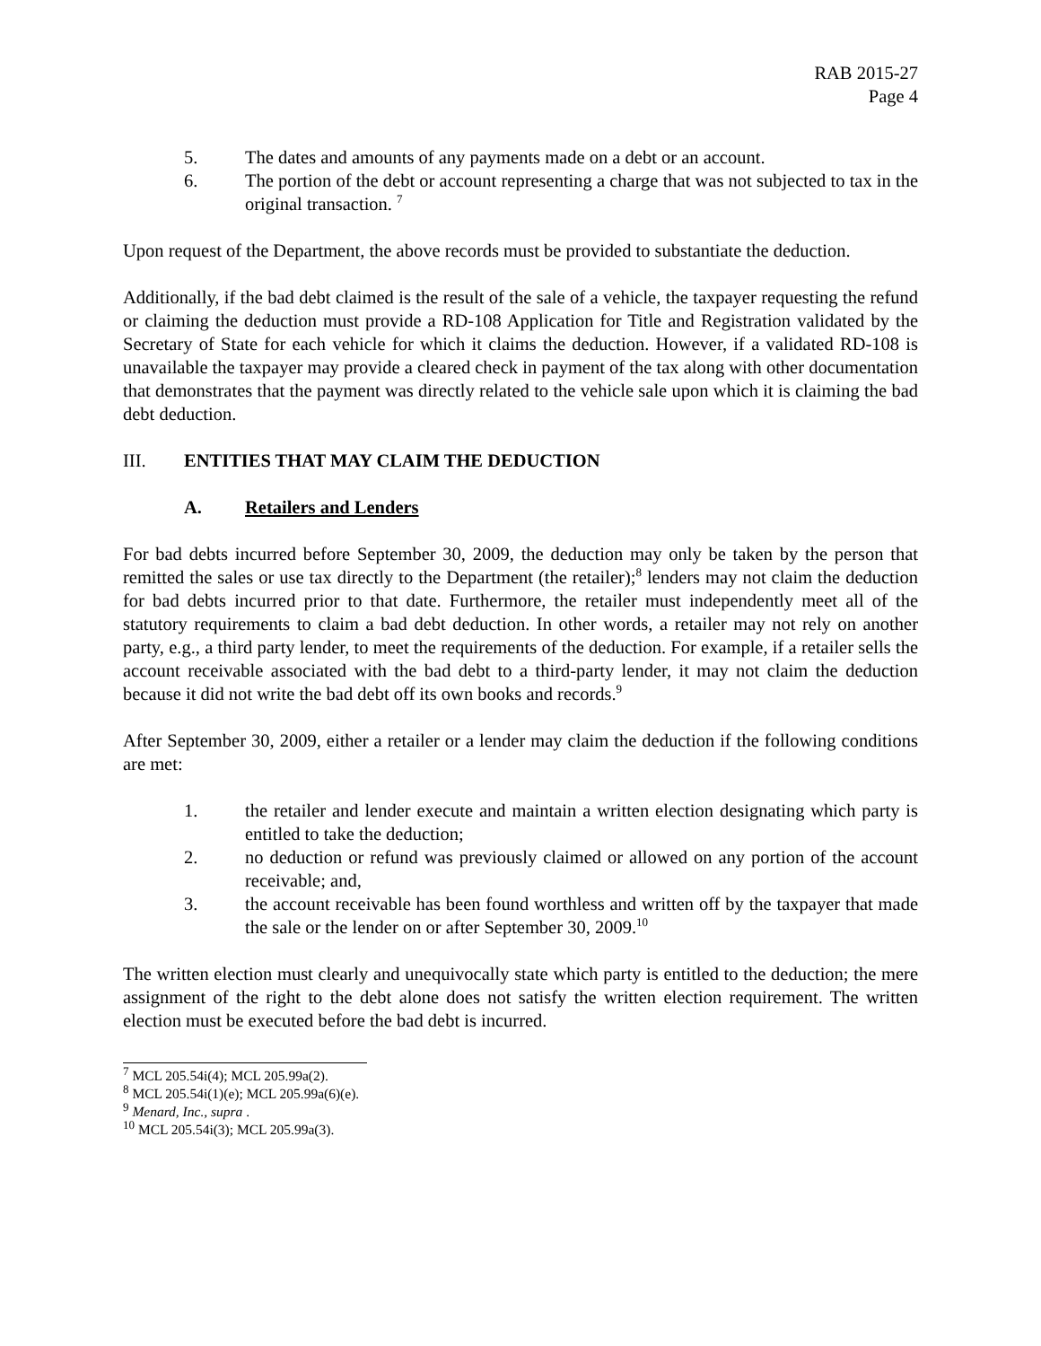RAB 2015-27
Page 4
5. The dates and amounts of any payments made on a debt or an account.
6. The portion of the debt or account representing a charge that was not subjected to tax in the original transaction. <sup>7</sup>
Upon request of the Department, the above records must be provided to substantiate the deduction.
Additionally, if the bad debt claimed is the result of the sale of a vehicle, the taxpayer requesting the refund or claiming the deduction must provide a RD-108 Application for Title and Registration validated by the Secretary of State for each vehicle for which it claims the deduction. However, if a validated RD-108 is unavailable the taxpayer may provide a cleared check in payment of the tax along with other documentation that demonstrates that the payment was directly related to the vehicle sale upon which it is claiming the bad debt deduction.
III. ENTITIES THAT MAY CLAIM THE DEDUCTION
A. Retailers and Lenders
For bad debts incurred before September 30, 2009, the deduction may only be taken by the person that remitted the sales or use tax directly to the Department (the retailer);<sup>8</sup> lenders may not claim the deduction for bad debts incurred prior to that date. Furthermore, the retailer must independently meet all of the statutory requirements to claim a bad debt deduction. In other words, a retailer may not rely on another party, e.g., a third party lender, to meet the requirements of the deduction. For example, if a retailer sells the account receivable associated with the bad debt to a third-party lender, it may not claim the deduction because it did not write the bad debt off its own books and records.<sup>9</sup>
After September 30, 2009, either a retailer or a lender may claim the deduction if the following conditions are met:
1. the retailer and lender execute and maintain a written election designating which party is entitled to take the deduction;
2. no deduction or refund was previously claimed or allowed on any portion of the account receivable; and,
3. the account receivable has been found worthless and written off by the taxpayer that made the sale or the lender on or after September 30, 2009.<sup>10</sup>
The written election must clearly and unequivocally state which party is entitled to the deduction; the mere assignment of the right to the debt alone does not satisfy the written election requirement. The written election must be executed before the bad debt is incurred.
<sup>7</sup> MCL 205.54i(4); MCL 205.99a(2).
<sup>8</sup> MCL 205.54i(1)(e); MCL 205.99a(6)(e).
<sup>9</sup> Menard, Inc., supra .
<sup>10</sup> MCL 205.54i(3); MCL 205.99a(3).